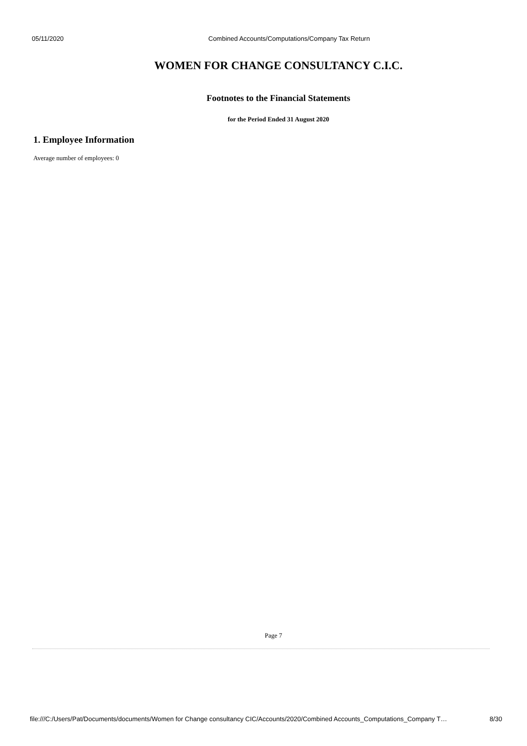05/11/2020 Combined Accounts/Computations/Company Tax Return
WOMEN FOR CHANGE CONSULTANCY C.I.C.
Footnotes to the Financial Statements
for the Period Ended 31 August 2020
1. Employee Information
Average number of employees: 0
Page 7
file:///C:/Users/Pat/Documents/documents/Women for Change consultancy CIC/Accounts/2020/Combined Accounts_Computations_Company T… 8/30